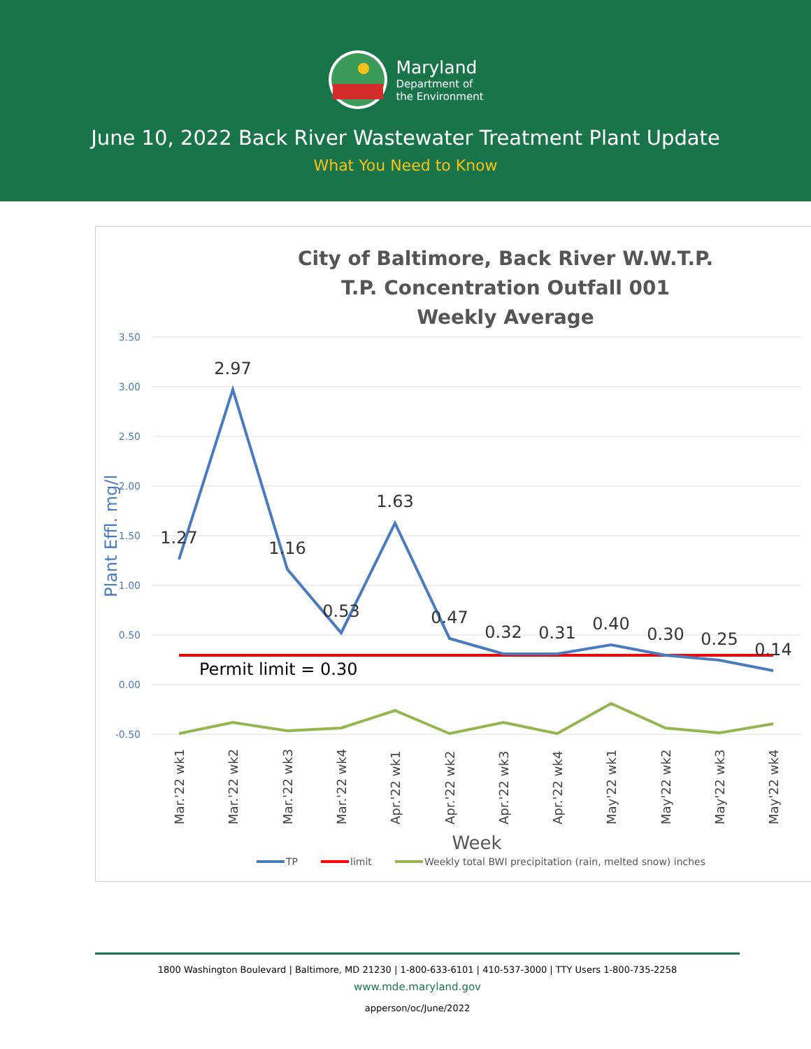Maryland
Department of
the Environment
June 10, 2022 Back River Wastewater Treatment Plant Update
What You Need to Know
City of Baltimore, Back River W.W.T.P.
T.P. Concentration Outfall 001
Weekly Average
3.50
3.00
2.50
2.00
1.50
1.00
0.50
0.00
-0.50
Plant Effl. mg/l
1.27
2.97
1.16
0.53
1.63
0.47
0.32
0.31
0.40
0.30
0.25
0.14
Permit limit = 0.30
Mar.'22 wk1
Mar.'22 wk2
Mar.'22 wk3
Mar.'22 wk4
Apr.'22 wk1
Apr.'22 wk2
Apr.'22 wk3
Apr.'22 wk4
May'22 wk1
May'22 wk2
May'22 wk3
May'22 wk4
Week
TP
limit
Weekly total BWI precipitation (rain, melted snow) inches
1800 Washington Boulevard | Baltimore, MD 21230 | 1-800-633-6101 | 410-537-3000 | TTY Users 1-800-735-2258
www.mde.maryland.gov
apperson/oc/June/2022